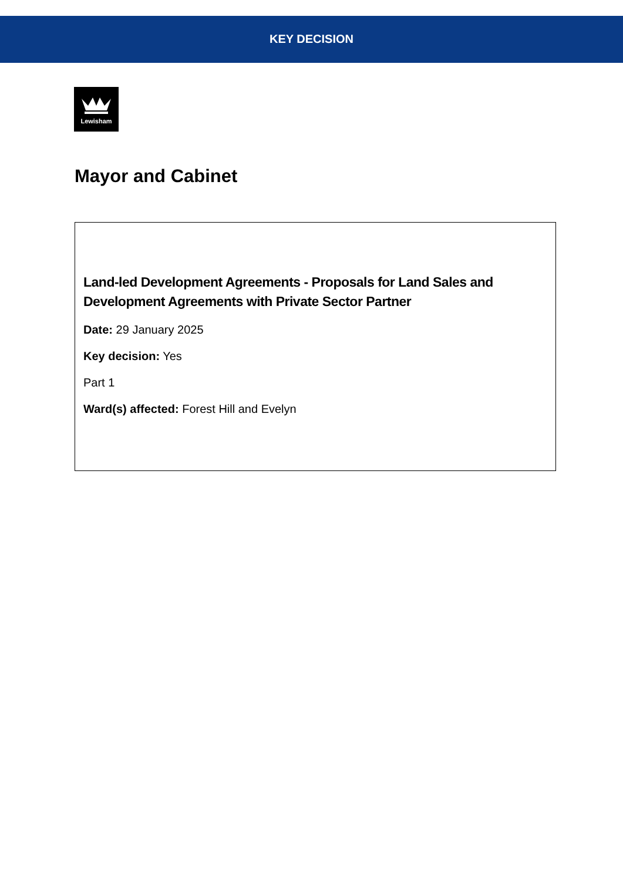KEY DECISION
Lewisham
Mayor and Cabinet
Land-led Development Agreements - Proposals for Land Sales and Development Agreements with Private Sector Partner
Date: 29 January 2025
Key decision: Yes
Part 1
Ward(s) affected: Forest Hill and Evelyn